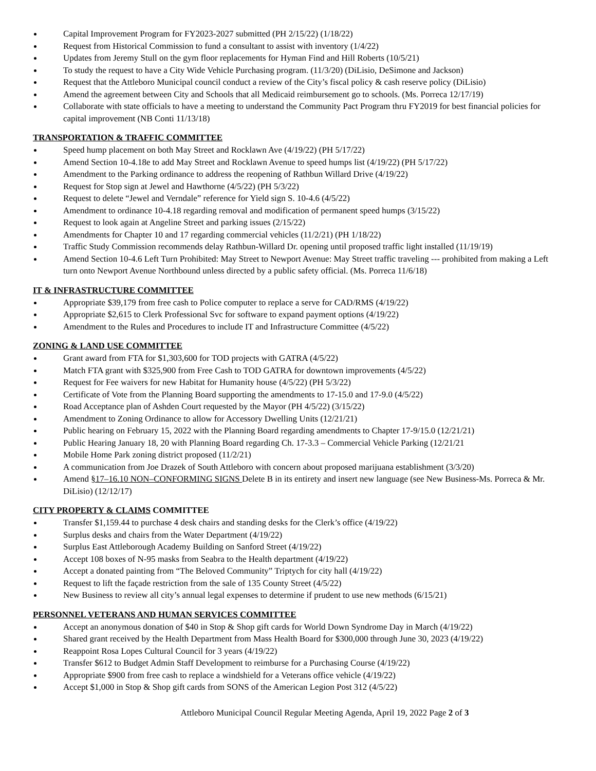Capital Improvement Program for FY2023-2027 submitted (PH 2/15/22) (1/18/22)
Request from Historical Commission to fund a consultant to assist with inventory (1/4/22)
Updates from Jeremy Stull on the gym floor replacements for Hyman Find and Hill Roberts (10/5/21)
To study the request to have a City Wide Vehicle Purchasing program. (11/3/20) (DiLisio, DeSimone and Jackson)
Request that the Attleboro Municipal council conduct a review of the City’s fiscal policy & cash reserve policy (DiLisio)
Amend the agreement between City and Schools that all Medicaid reimbursement go to schools. (Ms. Porreca 12/17/19)
Collaborate with state officials to have a meeting to understand the Community Pact Program thru FY2019 for best financial policies for capital improvement (NB Conti 11/13/18)
TRANSPORTATION & TRAFFIC COMMITTEE
Speed hump placement on both May Street and Rocklawn Ave (4/19/22) (PH 5/17/22)
Amend Section 10-4.18e to add May Street and Rocklawn Avenue to speed humps list (4/19/22) (PH 5/17/22)
Amendment to the Parking ordinance to address the reopening of Rathbun Willard Drive (4/19/22)
Request for Stop sign at Jewel and Hawthorne (4/5/22) (PH 5/3/22)
Request to delete “Jewel and Verndale” reference for Yield sign S. 10-4.6 (4/5/22)
Amendment to ordinance 10-4.18 regarding removal and modification of permanent speed humps (3/15/22)
Request to look again at Angeline Street and parking issues (2/15/22)
Amendments for Chapter 10 and 17 regarding commercial vehicles (11/2/21) (PH 1/18/22)
Traffic Study Commission recommends delay Rathbun-Willard Dr. opening until proposed traffic light installed (11/19/19)
Amend Section 10-4.6 Left Turn Prohibited: May Street to Newport Avenue: May Street traffic traveling --- prohibited from making a Left turn onto Newport Avenue Northbound unless directed by a public safety official. (Ms. Porreca 11/6/18)
IT & INFRASTRUCTURE COMMITTEE
Appropriate $39,179 from free cash to Police computer to replace a serve for CAD/RMS (4/19/22)
Appropriate $2,615 to Clerk Professional Svc for software to expand payment options (4/19/22)
Amendment to the Rules and Procedures to include IT and Infrastructure Committee (4/5/22)
ZONING & LAND USE COMMITTEE
Grant award from FTA for $1,303,600 for TOD projects with GATRA (4/5/22)
Match FTA grant with $325,900 from Free Cash to TOD GATRA for downtown improvements (4/5/22)
Request for Fee waivers for new Habitat for Humanity house (4/5/22) (PH 5/3/22)
Certificate of Vote from the Planning Board supporting the amendments to 17-15.0 and 17-9.0 (4/5/22)
Road Acceptance plan of Ashden Court requested by the Mayor (PH 4/5/22) (3/15/22)
Amendment to Zoning Ordinance to allow for Accessory Dwelling Units (12/21/21)
Public hearing on February 15, 2022 with the Planning Board regarding amendments to Chapter 17-9/15.0 (12/21/21)
Public Hearing January 18, 20 with Planning Board regarding Ch. 17-3.3 – Commercial Vehicle Parking (12/21/21
Mobile Home Park zoning district proposed (11/2/21)
A communication from Joe Drazek of South Attleboro with concern about proposed marijuana establishment (3/3/20)
Amend §17–16.10 NON–CONFORMING SIGNS Delete B in its entirety and insert new language (see New Business-Ms. Porreca & Mr. DiLisio) (12/12/17)
CITY PROPERTY & CLAIMS COMMITTEE
Transfer $1,159.44 to purchase 4 desk chairs and standing desks for the Clerk’s office (4/19/22)
Surplus desks and chairs from the Water Department (4/19/22)
Surplus East Attleborough Academy Building on Sanford Street (4/19/22)
Accept 108 boxes of N-95 masks from Seabra to the Health department (4/19/22)
Accept a donated painting from “The Beloved Community” Triptych for city hall (4/19/22)
Request to lift the façade restriction from the sale of 135 County Street (4/5/22)
New Business to review all city’s annual legal expenses to determine if prudent to use new methods (6/15/21)
PERSONNEL VETERANS AND HUMAN SERVICES COMMITTEE
Accept an anonymous donation of $40 in Stop & Shop gift cards for World Down Syndrome Day in March (4/19/22)
Shared grant received by the Health Department from Mass Health Board for $300,000 through June 30, 2023 (4/19/22)
Reappoint Rosa Lopes Cultural Council for 3 years (4/19/22)
Transfer $612 to Budget Admin Staff Development to reimburse for a Purchasing Course (4/19/22)
Appropriate $900 from free cash to replace a windshield for a Veterans office vehicle (4/19/22)
Accept $1,000 in Stop & Shop gift cards from SONS of the American Legion Post 312 (4/5/22)
Attleboro Municipal Council Regular Meeting Agenda, April 19, 2022 Page 2 of 3